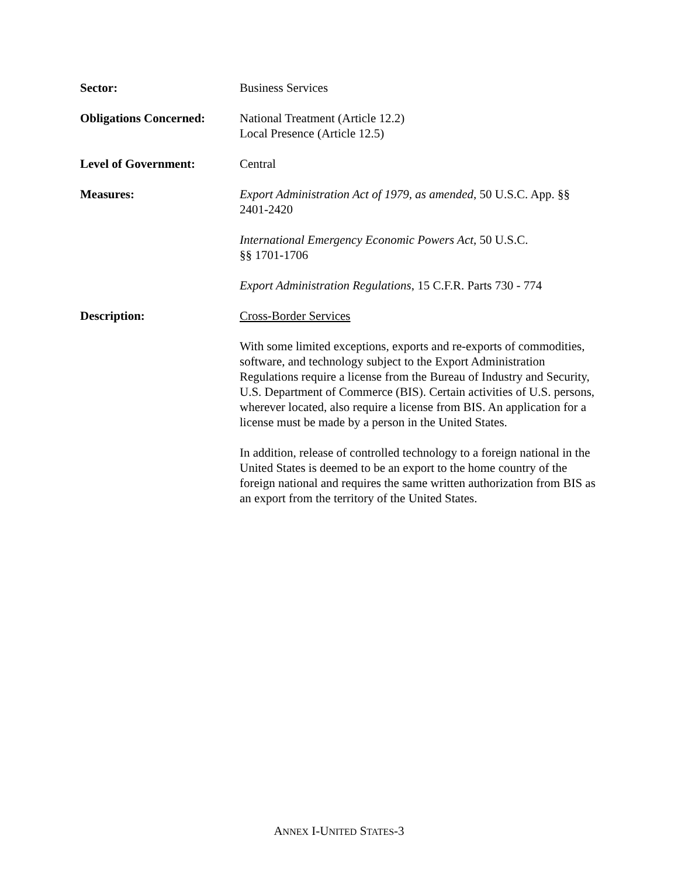Sector: Business Services
Obligations Concerned:
National Treatment (Article 12.2)
Local Presence (Article 12.5)
Level of Government: Central
Measures: Export Administration Act of 1979, as amended, 50 U.S.C. App. §§ 2401-2420
International Emergency Economic Powers Act, 50 U.S.C.
§§ 1701-1706
Export Administration Regulations, 15 C.F.R. Parts 730 - 774
Description: Cross-Border Services
With some limited exceptions, exports and re-exports of commodities, software, and technology subject to the Export Administration Regulations require a license from the Bureau of Industry and Security, U.S. Department of Commerce (BIS). Certain activities of U.S. persons, wherever located, also require a license from BIS. An application for a license must be made by a person in the United States.
In addition, release of controlled technology to a foreign national in the United States is deemed to be an export to the home country of the foreign national and requires the same written authorization from BIS as an export from the territory of the United States.
ANNEX I-UNITED STATES-3